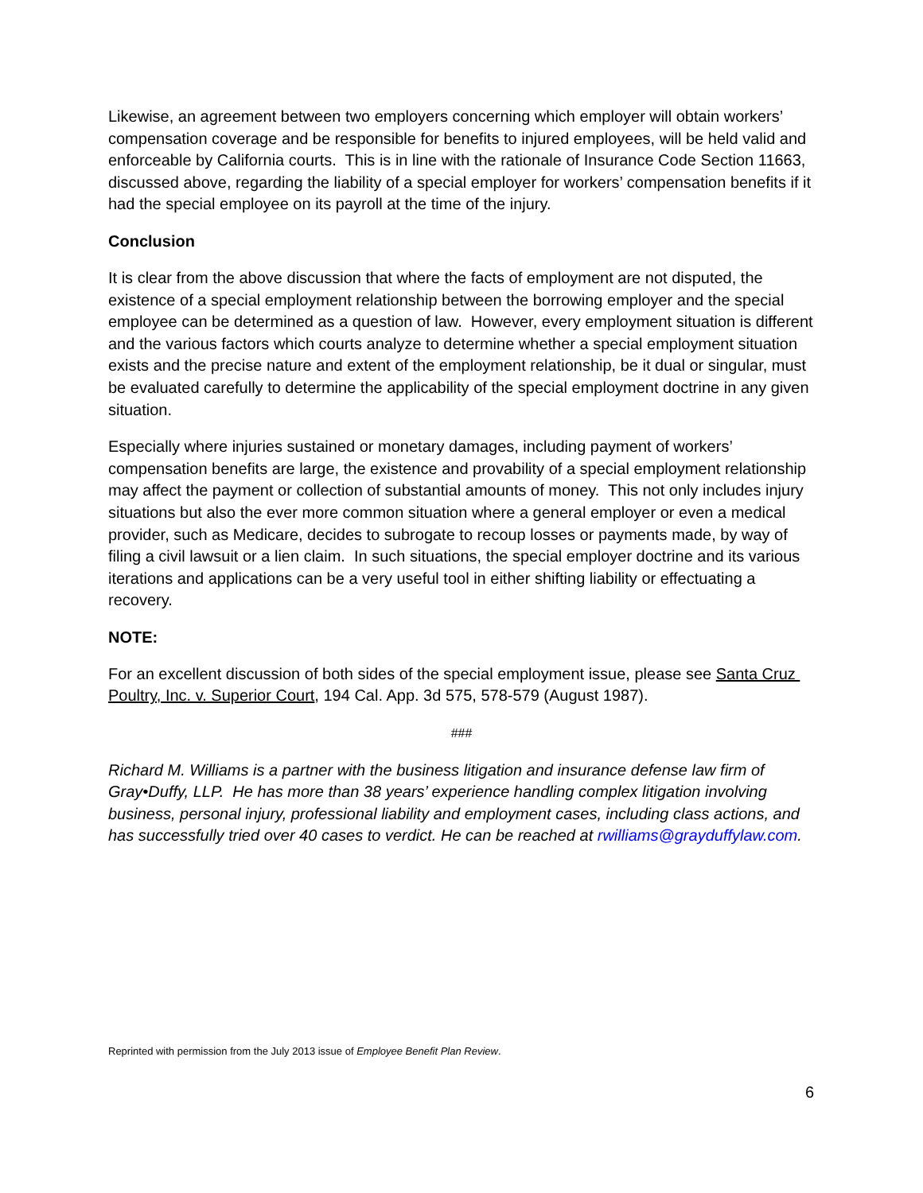Likewise, an agreement between two employers concerning which employer will obtain workers’ compensation coverage and be responsible for benefits to injured employees, will be held valid and enforceable by California courts. This is in line with the rationale of Insurance Code Section 11663, discussed above, regarding the liability of a special employer for workers’ compensation benefits if it had the special employee on its payroll at the time of the injury.
Conclusion
It is clear from the above discussion that where the facts of employment are not disputed, the existence of a special employment relationship between the borrowing employer and the special employee can be determined as a question of law. However, every employment situation is different and the various factors which courts analyze to determine whether a special employment situation exists and the precise nature and extent of the employment relationship, be it dual or singular, must be evaluated carefully to determine the applicability of the special employment doctrine in any given situation.
Especially where injuries sustained or monetary damages, including payment of workers’ compensation benefits are large, the existence and provability of a special employment relationship may affect the payment or collection of substantial amounts of money. This not only includes injury situations but also the ever more common situation where a general employer or even a medical provider, such as Medicare, decides to subrogate to recoup losses or payments made, by way of filing a civil lawsuit or a lien claim. In such situations, the special employer doctrine and its various iterations and applications can be a very useful tool in either shifting liability or effectuating a recovery.
NOTE:
For an excellent discussion of both sides of the special employment issue, please see Santa Cruz Poultry, Inc. v. Superior Court, 194 Cal. App. 3d 575, 578-579 (August 1987).
###
Richard M. Williams is a partner with the business litigation and insurance defense law firm of Gray•Duffy, LLP. He has more than 38 years’ experience handling complex litigation involving business, personal injury, professional liability and employment cases, including class actions, and has successfully tried over 40 cases to verdict. He can be reached at rwilliams@grayduffylaw.com.
Reprinted with permission from the July 2013 issue of Employee Benefit Plan Review.
6